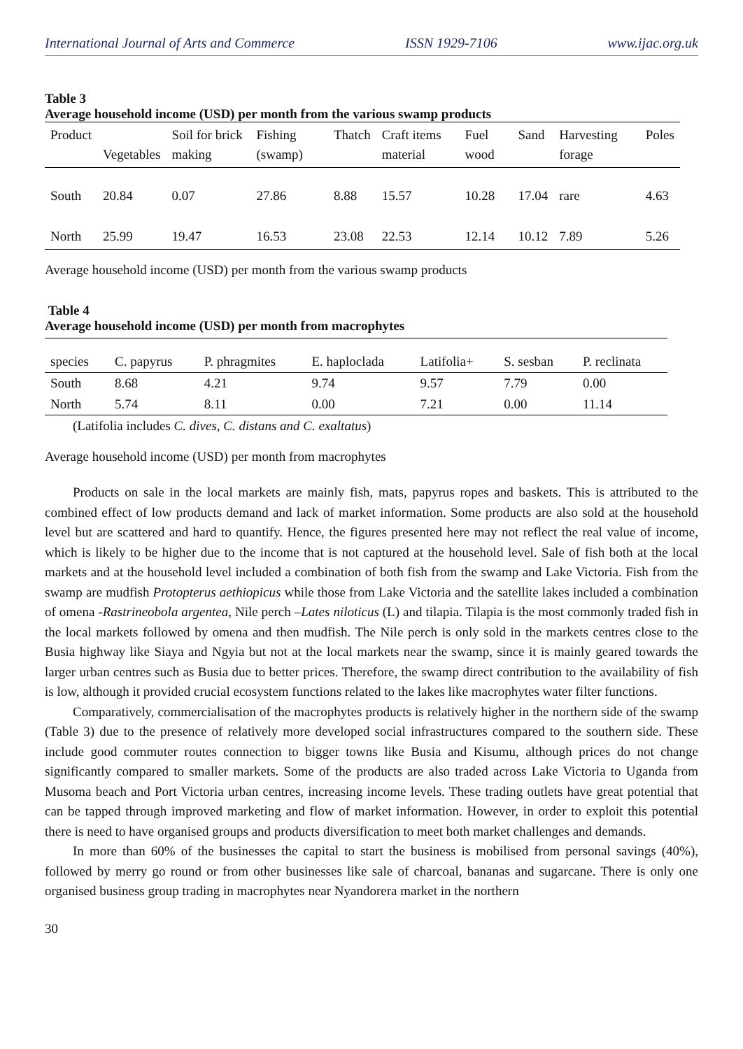International Journal of Arts and Commerce ISSN 1929-7106 www.ijac.org.uk
Table 3
Average household income (USD) per month from the various swamp products
| Product | Vegetables | Soil for brick making | Fishing (swamp) | Thatch | Craft items material | Fuel wood | Sand | Harvesting forage | Poles |
| South | 20.84 | 0.07 | 27.86 | 8.88 | 15.57 | 10.28 | 17.04 | rare | 4.63 |
| North | 25.99 | 19.47 | 16.53 | 23.08 | 22.53 | 12.14 | 10.12 | 7.89 | 5.26 |
Average household income (USD) per month from the various swamp products
Table 4
Average household income (USD) per month from macrophytes
| species | C. papyrus | P. phragmites | E. haploclada | Latifolia+ | S. sesban | P. reclinata |
| South | 8.68 | 4.21 | 9.74 | 9.57 | 7.79 | 0.00 |
| North | 5.74 | 8.11 | 0.00 | 7.21 | 0.00 | 11.14 |
(Latifolia includes C. dives, C. distans and C. exaltatus)
Average household income (USD) per month from macrophytes
Products on sale in the local markets are mainly fish, mats, papyrus ropes and baskets. This is attributed to the combined effect of low products demand and lack of market information. Some products are also sold at the household level but are scattered and hard to quantify. Hence, the figures presented here may not reflect the real value of income, which is likely to be higher due to the income that is not captured at the household level. Sale of fish both at the local markets and at the household level included a combination of both fish from the swamp and Lake Victoria. Fish from the swamp are mudfish Protopterus aethiopicus while those from Lake Victoria and the satellite lakes included a combination of omena -Rastrineobola argentea, Nile perch –Lates niloticus (L) and tilapia. Tilapia is the most commonly traded fish in the local markets followed by omena and then mudfish. The Nile perch is only sold in the markets centres close to the Busia highway like Siaya and Ngyia but not at the local markets near the swamp, since it is mainly geared towards the larger urban centres such as Busia due to better prices. Therefore, the swamp direct contribution to the availability of fish is low, although it provided crucial ecosystem functions related to the lakes like macrophytes water filter functions.
Comparatively, commercialisation of the macrophytes products is relatively higher in the northern side of the swamp (Table 3) due to the presence of relatively more developed social infrastructures compared to the southern side. These include good commuter routes connection to bigger towns like Busia and Kisumu, although prices do not change significantly compared to smaller markets. Some of the products are also traded across Lake Victoria to Uganda from Musoma beach and Port Victoria urban centres, increasing income levels. These trading outlets have great potential that can be tapped through improved marketing and flow of market information. However, in order to exploit this potential there is need to have organised groups and products diversification to meet both market challenges and demands.
In more than 60% of the businesses the capital to start the business is mobilised from personal savings (40%), followed by merry go round or from other businesses like sale of charcoal, bananas and sugarcane. There is only one organised business group trading in macrophytes near Nyandorera market in the northern
30